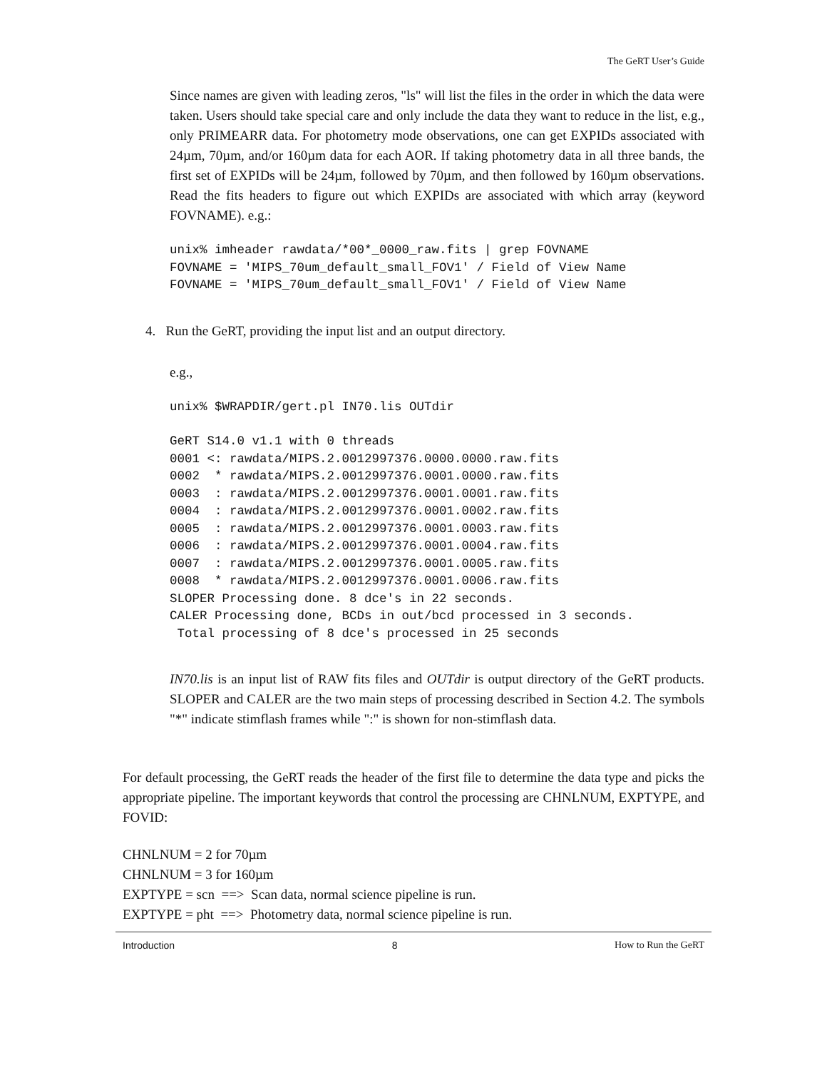The GeRT User’s Guide
Since names are given with leading zeros, "ls" will list the files in the order in which the data were taken. Users should take special care and only include the data they want to reduce in the list, e.g., only PRIMEARR data. For photometry mode observations, one can get EXPIDs associated with 24µm, 70µm, and/or 160µm data for each AOR. If taking photometry data in all three bands, the first set of EXPIDs will be 24µm, followed by 70µm, and then followed by 160µm observations. Read the fits headers to figure out which EXPIDs are associated with which array (keyword FOVNAME). e.g.:
unix% imheader rawdata/*00*_0000_raw.fits | grep FOVNAME
FOVNAME = 'MIPS_70um_default_small_FOV1' / Field of View Name
FOVNAME = 'MIPS_70um_default_small_FOV1' / Field of View Name
4. Run the GeRT, providing the input list and an output directory.
e.g.,
unix% $WRAPDIR/gert.pl IN70.lis OUTdir
GeRT S14.0 v1.1 with 0 threads
0001 <: rawdata/MIPS.2.0012997376.0000.0000.raw.fits
0002  * rawdata/MIPS.2.0012997376.0001.0000.raw.fits
0003  : rawdata/MIPS.2.0012997376.0001.0001.raw.fits
0004  : rawdata/MIPS.2.0012997376.0001.0002.raw.fits
0005  : rawdata/MIPS.2.0012997376.0001.0003.raw.fits
0006  : rawdata/MIPS.2.0012997376.0001.0004.raw.fits
0007  : rawdata/MIPS.2.0012997376.0001.0005.raw.fits
0008  * rawdata/MIPS.2.0012997376.0001.0006.raw.fits
SLOPER Processing done. 8 dce's in 22 seconds.
CALER Processing done, BCDs in out/bcd processed in 3 seconds.
 Total processing of 8 dce's processed in 25 seconds
IN70.lis is an input list of RAW fits files and OUTdir is output directory of the GeRT products. SLOPER and CALER are the two main steps of processing described in Section 4.2. The symbols "*" indicate stimflash frames while ":" is shown for non-stimflash data.
For default processing, the GeRT reads the header of the first file to determine the data type and picks the appropriate pipeline. The important keywords that control the processing are CHNLNUM, EXPTYPE, and FOVID:
CHNLNUM = 2 for 70µm
CHNLNUM = 3 for 160µm
EXPTYPE = scn ==> Scan data, normal science pipeline is run.
EXPTYPE = pht ==> Photometry data, normal science pipeline is run.
Introduction 8 How to Run the GeRT